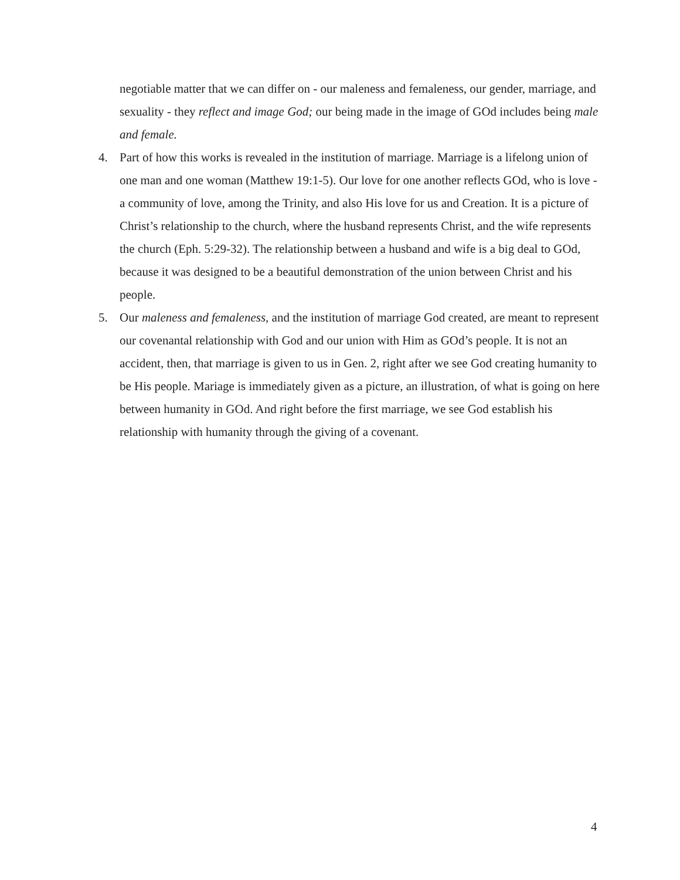negotiable matter that we can differ on - our maleness and femaleness, our gender, marriage, and sexuality - they reflect and image God; our being made in the image of GOd includes being male and female.
4. Part of how this works is revealed in the institution of marriage. Marriage is a lifelong union of one man and one woman (Matthew 19:1-5). Our love for one another reflects GOd, who is love - a community of love, among the Trinity, and also His love for us and Creation. It is a picture of Christ’s relationship to the church, where the husband represents Christ, and the wife represents the church (Eph. 5:29-32). The relationship between a husband and wife is a big deal to GOd, because it was designed to be a beautiful demonstration of the union between Christ and his people.
5. Our maleness and femaleness, and the institution of marriage God created, are meant to represent our covenantal relationship with God and our union with Him as GOd’s people. It is not an accident, then, that marriage is given to us in Gen. 2, right after we see God creating humanity to be His people. Mariage is immediately given as a picture, an illustration, of what is going on here between humanity in GOd. And right before the first marriage, we see God establish his relationship with humanity through the giving of a covenant.
4